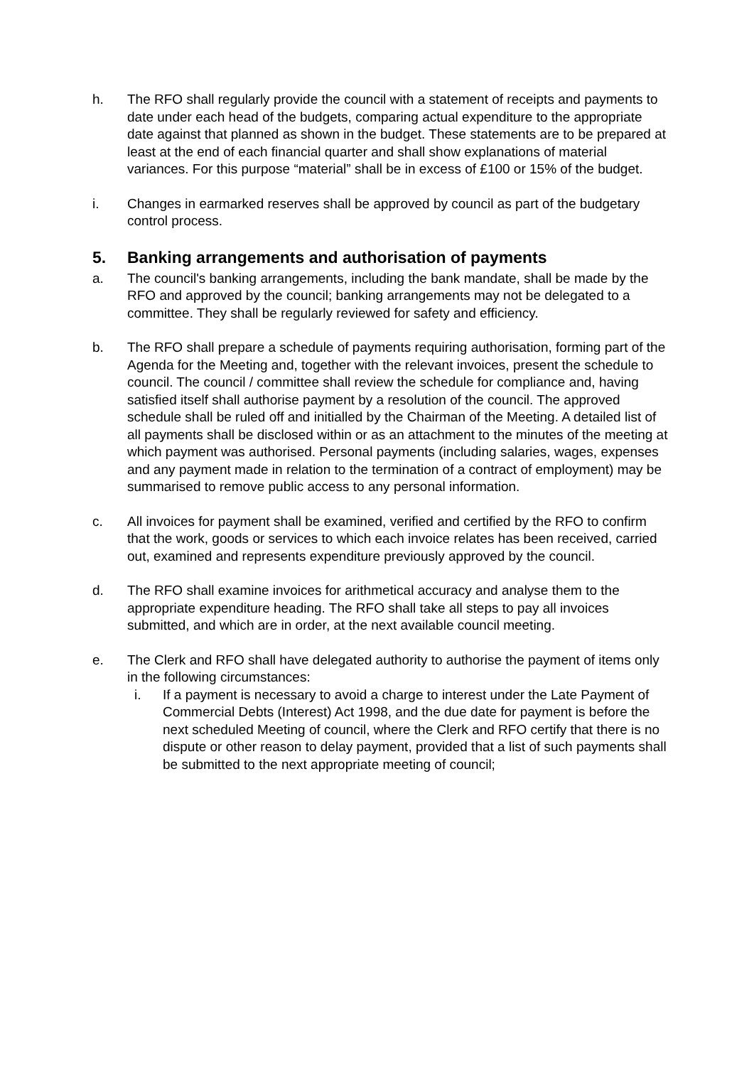h. The RFO shall regularly provide the council with a statement of receipts and payments to date under each head of the budgets, comparing actual expenditure to the appropriate date against that planned as shown in the budget. These statements are to be prepared at least at the end of each financial quarter and shall show explanations of material variances. For this purpose “material” shall be in excess of £100 or 15% of the budget.
i. Changes in earmarked reserves shall be approved by council as part of the budgetary control process.
5. Banking arrangements and authorisation of payments
a. The council's banking arrangements, including the bank mandate, shall be made by the RFO and approved by the council; banking arrangements may not be delegated to a committee. They shall be regularly reviewed for safety and efficiency.
b. The RFO shall prepare a schedule of payments requiring authorisation, forming part of the Agenda for the Meeting and, together with the relevant invoices, present the schedule to council. The council / committee shall review the schedule for compliance and, having satisfied itself shall authorise payment by a resolution of the council. The approved schedule shall be ruled off and initialled by the Chairman of the Meeting. A detailed list of all payments shall be disclosed within or as an attachment to the minutes of the meeting at which payment was authorised. Personal payments (including salaries, wages, expenses and any payment made in relation to the termination of a contract of employment) may be summarised to remove public access to any personal information.
c. All invoices for payment shall be examined, verified and certified by the RFO to confirm that the work, goods or services to which each invoice relates has been received, carried out, examined and represents expenditure previously approved by the council.
d. The RFO shall examine invoices for arithmetical accuracy and analyse them to the appropriate expenditure heading. The RFO shall take all steps to pay all invoices submitted, and which are in order, at the next available council meeting.
e. The Clerk and RFO shall have delegated authority to authorise the payment of items only in the following circumstances:
i. If a payment is necessary to avoid a charge to interest under the Late Payment of Commercial Debts (Interest) Act 1998, and the due date for payment is before the next scheduled Meeting of council, where the Clerk and RFO certify that there is no dispute or other reason to delay payment, provided that a list of such payments shall be submitted to the next appropriate meeting of council;